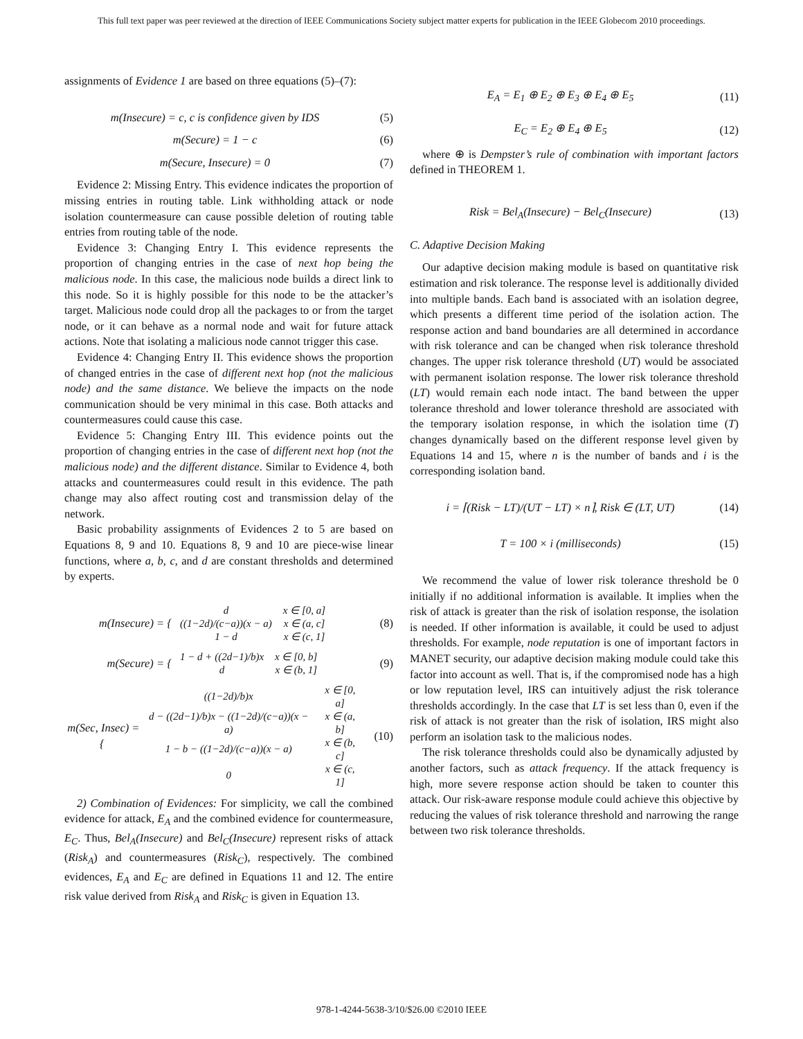This full text paper was peer reviewed at the direction of IEEE Communications Society subject matter experts for publication in the IEEE Globecom 2010 proceedings.
assignments of Evidence 1 are based on three equations (5)–(7):
m(Insecure) = c, c is confidence given by IDS (5)
m(Secure) = 1 − c (6)
m(Secure, Insecure) = 0 (7)
Evidence 2: Missing Entry. This evidence indicates the proportion of missing entries in routing table. Link withholding attack or node isolation countermeasure can cause possible deletion of routing table entries from routing table of the node.
Evidence 3: Changing Entry I. This evidence represents the proportion of changing entries in the case of next hop being the malicious node. In this case, the malicious node builds a direct link to this node. So it is highly possible for this node to be the attacker’s target. Malicious node could drop all the packages to or from the target node, or it can behave as a normal node and wait for future attack actions. Note that isolating a malicious node cannot trigger this case.
Evidence 4: Changing Entry II. This evidence shows the proportion of changed entries in the case of different next hop (not the malicious node) and the same distance. We believe the impacts on the node communication should be very minimal in this case. Both attacks and countermeasures could cause this case.
Evidence 5: Changing Entry III. This evidence points out the proportion of changing entries in the case of different next hop (not the malicious node) and the different distance. Similar to Evidence 4, both attacks and countermeasures could result in this evidence. The path change may also affect routing cost and transmission delay of the network.
Basic probability assignments of Evidences 2 to 5 are based on Equations 8, 9 and 10. Equations 8, 9 and 10 are piece-wise linear functions, where a, b, c, and d are constant thresholds and determined by experts.
m(Insecure) = {
| d | x ∈ [0, a] |
| ((1−2d)/(c−a))(x − a) | x ∈ (a, c] |
| 1 − d | x ∈ (c, 1] |
(8)
m(Secure) = {
| 1 − d + ((2d−1)/b)x | x ∈ [0, b] |
| d | x ∈ (b, 1] |
(9)
m(Sec, Insec) = {
| ((1−2d)/b)x | x ∈ [0, a] |
| d − ((2d−1)/b)x − ((1−2d)/(c−a))(x − a) | x ∈ (a, b] |
| 1 − b − ((1−2d)/(c−a))(x − a) | x ∈ (b, c] |
| 0 | x ∈ (c, 1] |
(10)
2) Combination of Evidences: For simplicity, we call the combined evidence for attack, E<sub>A</sub> and the combined evidence for countermeasure, E<sub>C</sub>. Thus, Bel<sub>A</sub>(Insecure) and Bel<sub>C</sub>(Insecure) represent risks of attack (Risk<sub>A</sub>) and countermeasures (Risk<sub>C</sub>), respectively. The combined evidences, E<sub>A</sub> and E<sub>C</sub> are defined in Equations 11 and 12. The entire risk value derived from Risk<sub>A</sub> and Risk<sub>C</sub> is given in Equation 13.
E<sub>A</sub> = E<sub>1</sub> ⊕ E<sub>2</sub> ⊕ E<sub>3</sub> ⊕ E<sub>4</sub> ⊕ E<sub>5</sub> (11)
E<sub>C</sub> = E<sub>2</sub> ⊕ E<sub>4</sub> ⊕ E<sub>5</sub> (12)
where ⊕ is Dempster’s rule of combination with important factors defined in THEOREM 1.
Risk = Bel<sub>A</sub>(Insecure) − Bel<sub>C</sub>(Insecure) (13)
C. Adaptive Decision Making
Our adaptive decision making module is based on quantitative risk estimation and risk tolerance. The response level is additionally divided into multiple bands. Each band is associated with an isolation degree, which presents a different time period of the isolation action. The response action and band boundaries are all determined in accordance with risk tolerance and can be changed when risk tolerance threshold changes. The upper risk tolerance threshold (UT) would be associated with permanent isolation response. The lower risk tolerance threshold (LT) would remain each node intact. The band between the upper tolerance threshold and lower tolerance threshold are associated with the temporary isolation response, in which the isolation time (T) changes dynamically based on the different response level given by Equations 14 and 15, where n is the number of bands and i is the corresponding isolation band.
i = ⌈(Risk − LT)/(UT − LT) × n⌉, Risk ∈ (LT, UT) (14)
T = 100 × i (milliseconds) (15)
We recommend the value of lower risk tolerance threshold be 0 initially if no additional information is available. It implies when the risk of attack is greater than the risk of isolation response, the isolation is needed. If other information is available, it could be used to adjust thresholds. For example, node reputation is one of important factors in MANET security, our adaptive decision making module could take this factor into account as well. That is, if the compromised node has a high or low reputation level, IRS can intuitively adjust the risk tolerance thresholds accordingly. In the case that LT is set less than 0, even if the risk of attack is not greater than the risk of isolation, IRS might also perform an isolation task to the malicious nodes.
The risk tolerance thresholds could also be dynamically adjusted by another factors, such as attack frequency. If the attack frequency is high, more severe response action should be taken to counter this attack. Our risk-aware response module could achieve this objective by reducing the values of risk tolerance threshold and narrowing the range between two risk tolerance thresholds.
978-1-4244-5638-3/10/$26.00 ©2010 IEEE